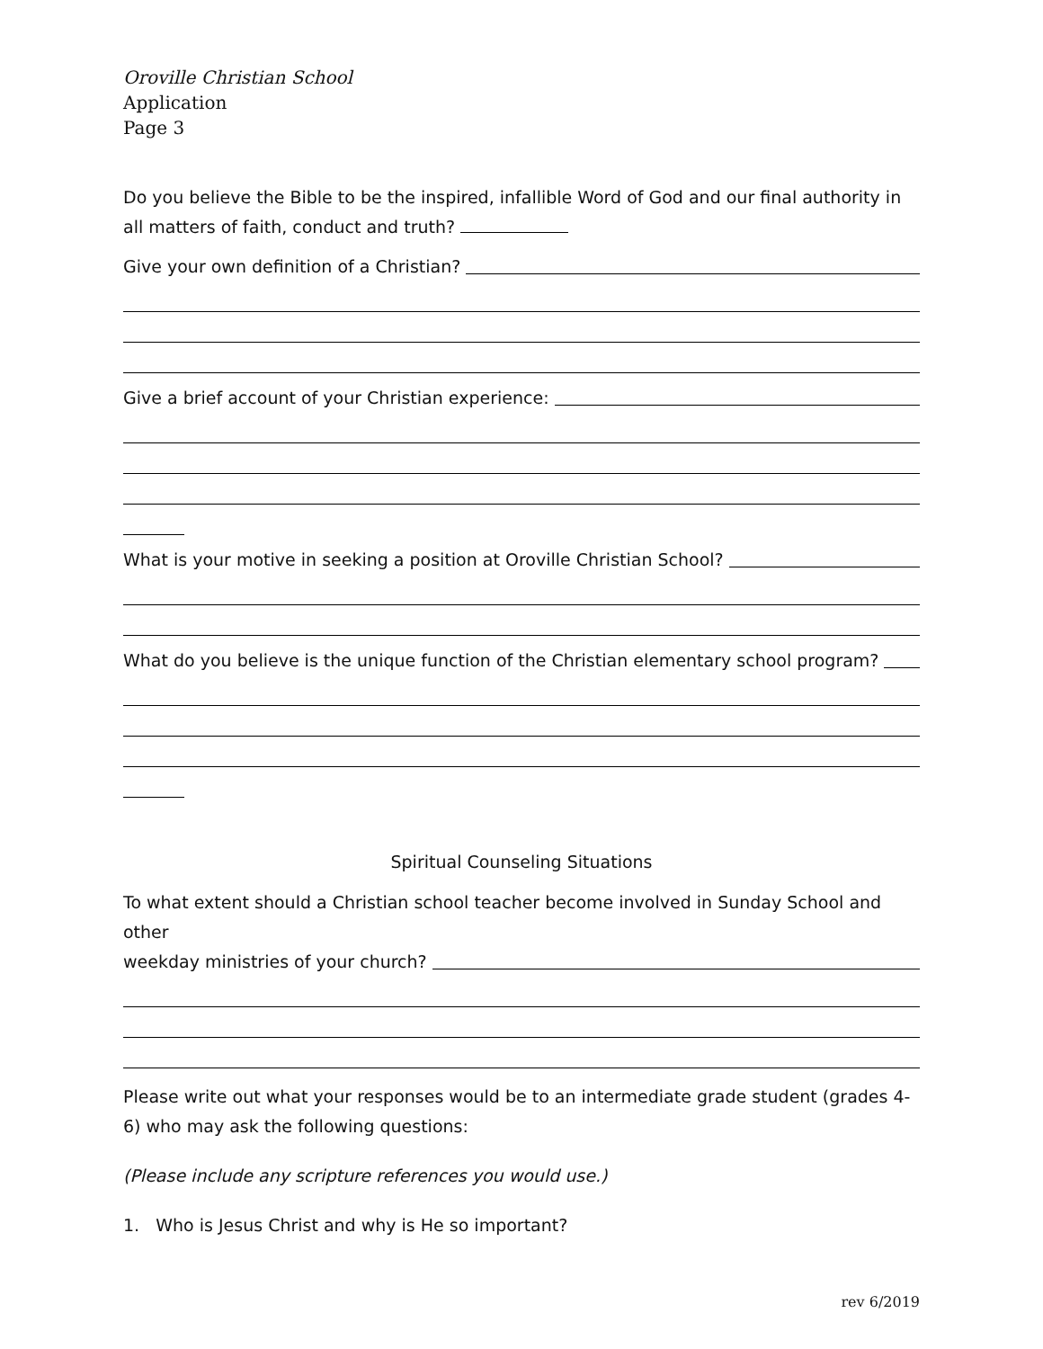Oroville Christian School
Application
Page 3
Do you believe the Bible to be the inspired, infallible Word of God and our final authority in all matters of faith, conduct and truth?
Give your own definition of a Christian?
Give a brief account of your Christian experience:
What is your motive in seeking a position at Oroville Christian School?
What do you believe is the unique function of the Christian elementary school program?
Spiritual Counseling Situations
To what extent should a Christian school teacher become involved in Sunday School and other
weekday ministries of your church?
Please write out what your responses would be to an intermediate grade student (grades 4-6) who may ask the following questions:
(Please include any scripture references you would use.)
1. Who is Jesus Christ and why is He so important?
rev 6/2019